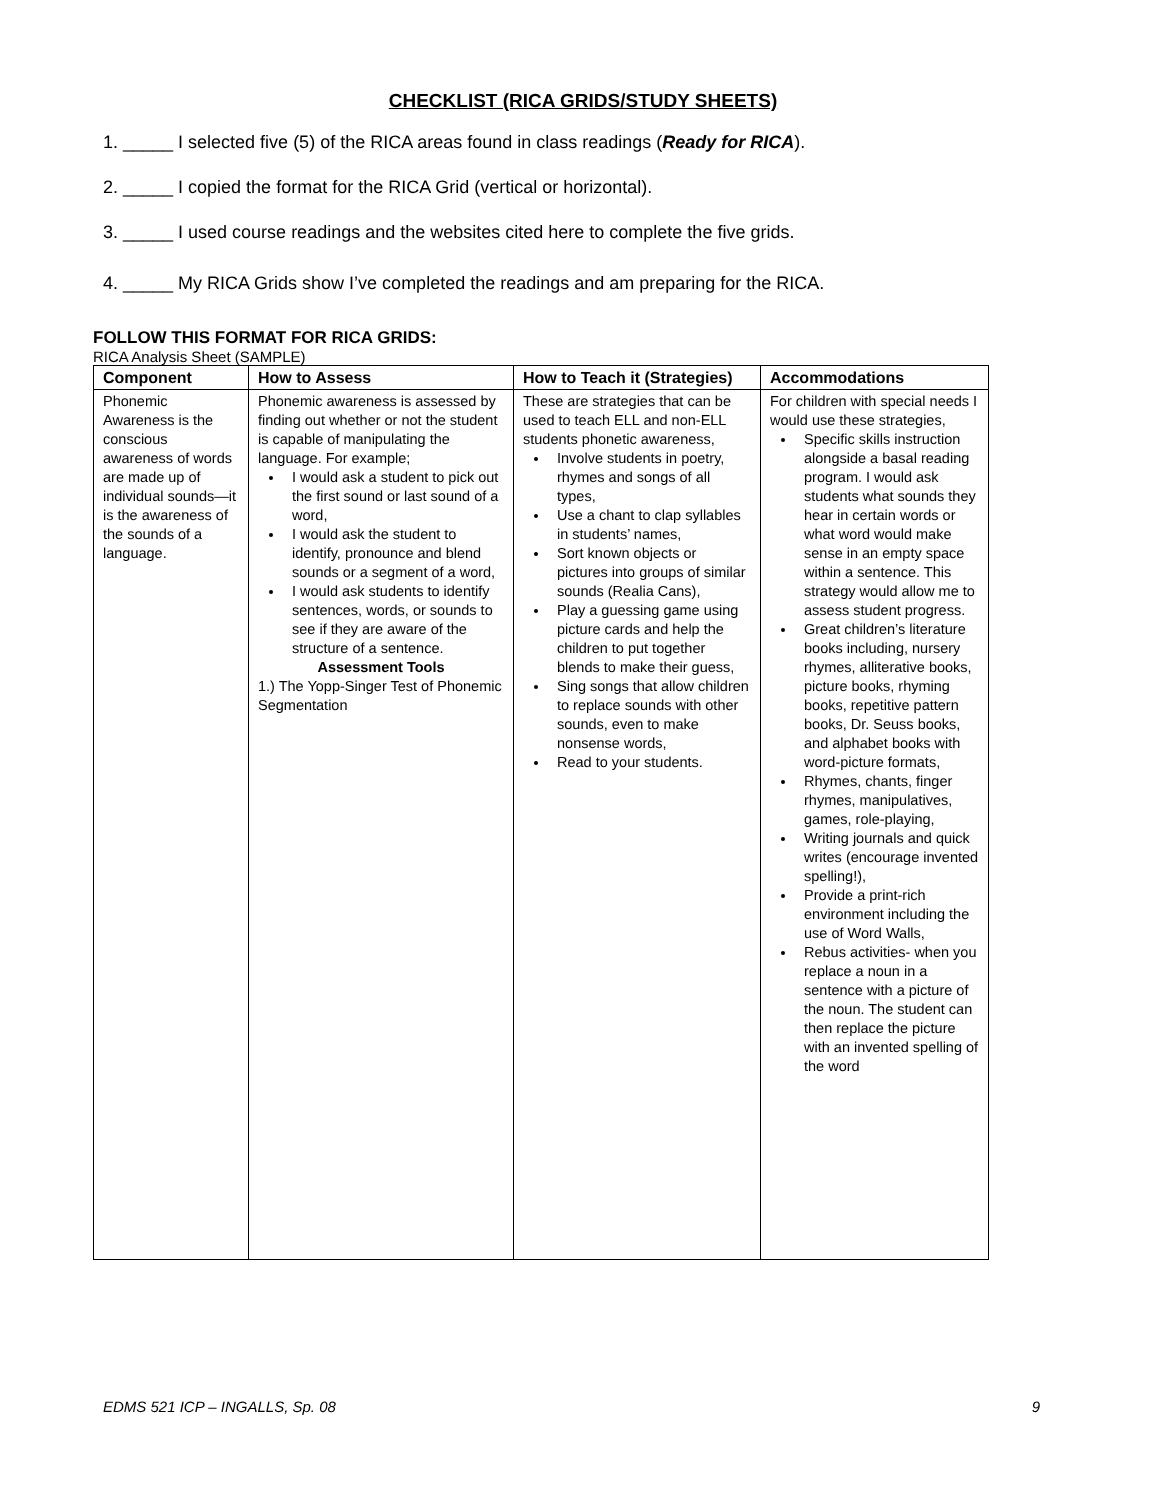CHECKLIST (RICA GRIDS/STUDY SHEETS)
1. _____ I selected five (5) of the RICA areas found in class readings (Ready for RICA).
2. _____ I copied the format for the RICA Grid (vertical or horizontal).
3. _____ I used course readings and the websites cited here to complete the five grids.
4. _____ My RICA Grids show I’ve completed the readings and am preparing for the RICA.
FOLLOW THIS FORMAT FOR RICA GRIDS:
RICA Analysis Sheet (SAMPLE)
| Component | How to Assess | How to Teach it (Strategies) | Accommodations |
| --- | --- | --- | --- |
| Phonemic Awareness is the conscious awareness of words are made up of individual sounds—it is the awareness of the sounds of a language. | Phonemic awareness is assessed by finding out whether or not the student is capable of manipulating the language. For example; I would ask a student to pick out the first sound or last sound of a word, I would ask the student to identify, pronounce and blend sounds or a segment of a word, I would ask students to identify sentences, words, or sounds to see if they are aware of the structure of a sentence. Assessment Tools 1.) The Yopp-Singer Test of Phonemic Segmentation | These are strategies that can be used to teach ELL and non-ELL students phonetic awareness, Involve students in poetry, rhymes and songs of all types, Use a chant to clap syllables in students’ names, Sort known objects or pictures into groups of similar sounds (Realia Cans), Play a guessing game using picture cards and help the children to put together blends to make their guess, Sing songs that allow children to replace sounds with other sounds, even to make nonsense words, Read to your students. | For children with special needs I would use these strategies, Specific skills instruction alongside a basal reading program. I would ask students what sounds they hear in certain words or what word would make sense in an empty space within a sentence. This strategy would allow me to assess student progress. Great children’s literature books including, nursery rhymes, alliterative books, picture books, rhyming books, repetitive pattern books, Dr. Seuss books, and alphabet books with word-picture formats, Rhymes, chants, finger rhymes, manipulatives, games, role-playing, Writing journals and quick writes (encourage invented spelling!), Provide a print-rich environment including the use of Word Walls, Rebus activities- when you replace a noun in a sentence with a picture of the noun. The student can then replace the picture with an invented spelling of the word |
EDMS 521 ICP – INGALLS, Sp. 08 9